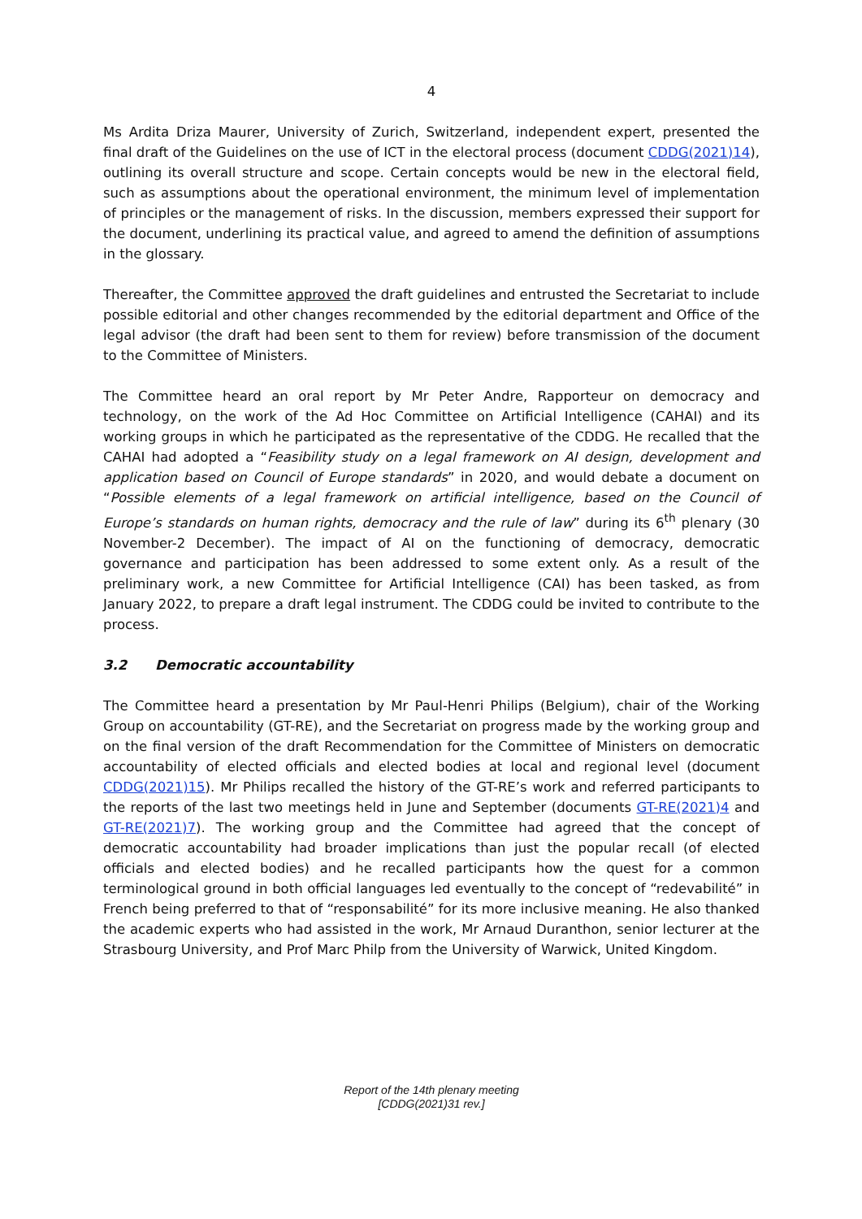4
Ms Ardita Driza Maurer, University of Zurich, Switzerland, independent expert, presented the final draft of the Guidelines on the use of ICT in the electoral process (document CDDG(2021)14), outlining its overall structure and scope. Certain concepts would be new in the electoral field, such as assumptions about the operational environment, the minimum level of implementation of principles or the management of risks. In the discussion, members expressed their support for the document, underlining its practical value, and agreed to amend the definition of assumptions in the glossary.
Thereafter, the Committee approved the draft guidelines and entrusted the Secretariat to include possible editorial and other changes recommended by the editorial department and Office of the legal advisor (the draft had been sent to them for review) before transmission of the document to the Committee of Ministers.
The Committee heard an oral report by Mr Peter Andre, Rapporteur on democracy and technology, on the work of the Ad Hoc Committee on Artificial Intelligence (CAHAI) and its working groups in which he participated as the representative of the CDDG. He recalled that the CAHAI had adopted a “Feasibility study on a legal framework on AI design, development and application based on Council of Europe standards” in 2020, and would debate a document on “Possible elements of a legal framework on artificial intelligence, based on the Council of Europe’s standards on human rights, democracy and the rule of law” during its 6<sup>th</sup> plenary (30 November-2 December). The impact of AI on the functioning of democracy, democratic governance and participation has been addressed to some extent only. As a result of the preliminary work, a new Committee for Artificial Intelligence (CAI) has been tasked, as from January 2022, to prepare a draft legal instrument. The CDDG could be invited to contribute to the process.
3.2 Democratic accountability
The Committee heard a presentation by Mr Paul-Henri Philips (Belgium), chair of the Working Group on accountability (GT-RE), and the Secretariat on progress made by the working group and on the final version of the draft Recommendation for the Committee of Ministers on democratic accountability of elected officials and elected bodies at local and regional level (document CDDG(2021)15). Mr Philips recalled the history of the GT-RE’s work and referred participants to the reports of the last two meetings held in June and September (documents GT-RE(2021)4 and GT-RE(2021)7). The working group and the Committee had agreed that the concept of democratic accountability had broader implications than just the popular recall (of elected officials and elected bodies) and he recalled participants how the quest for a common terminological ground in both official languages led eventually to the concept of “redevabilité” in French being preferred to that of “responsabilité” for its more inclusive meaning. He also thanked the academic experts who had assisted in the work, Mr Arnaud Duranthon, senior lecturer at the Strasbourg University, and Prof Marc Philp from the University of Warwick, United Kingdom.
Report of the 14th plenary meeting
[CDDG(2021)31 rev.]